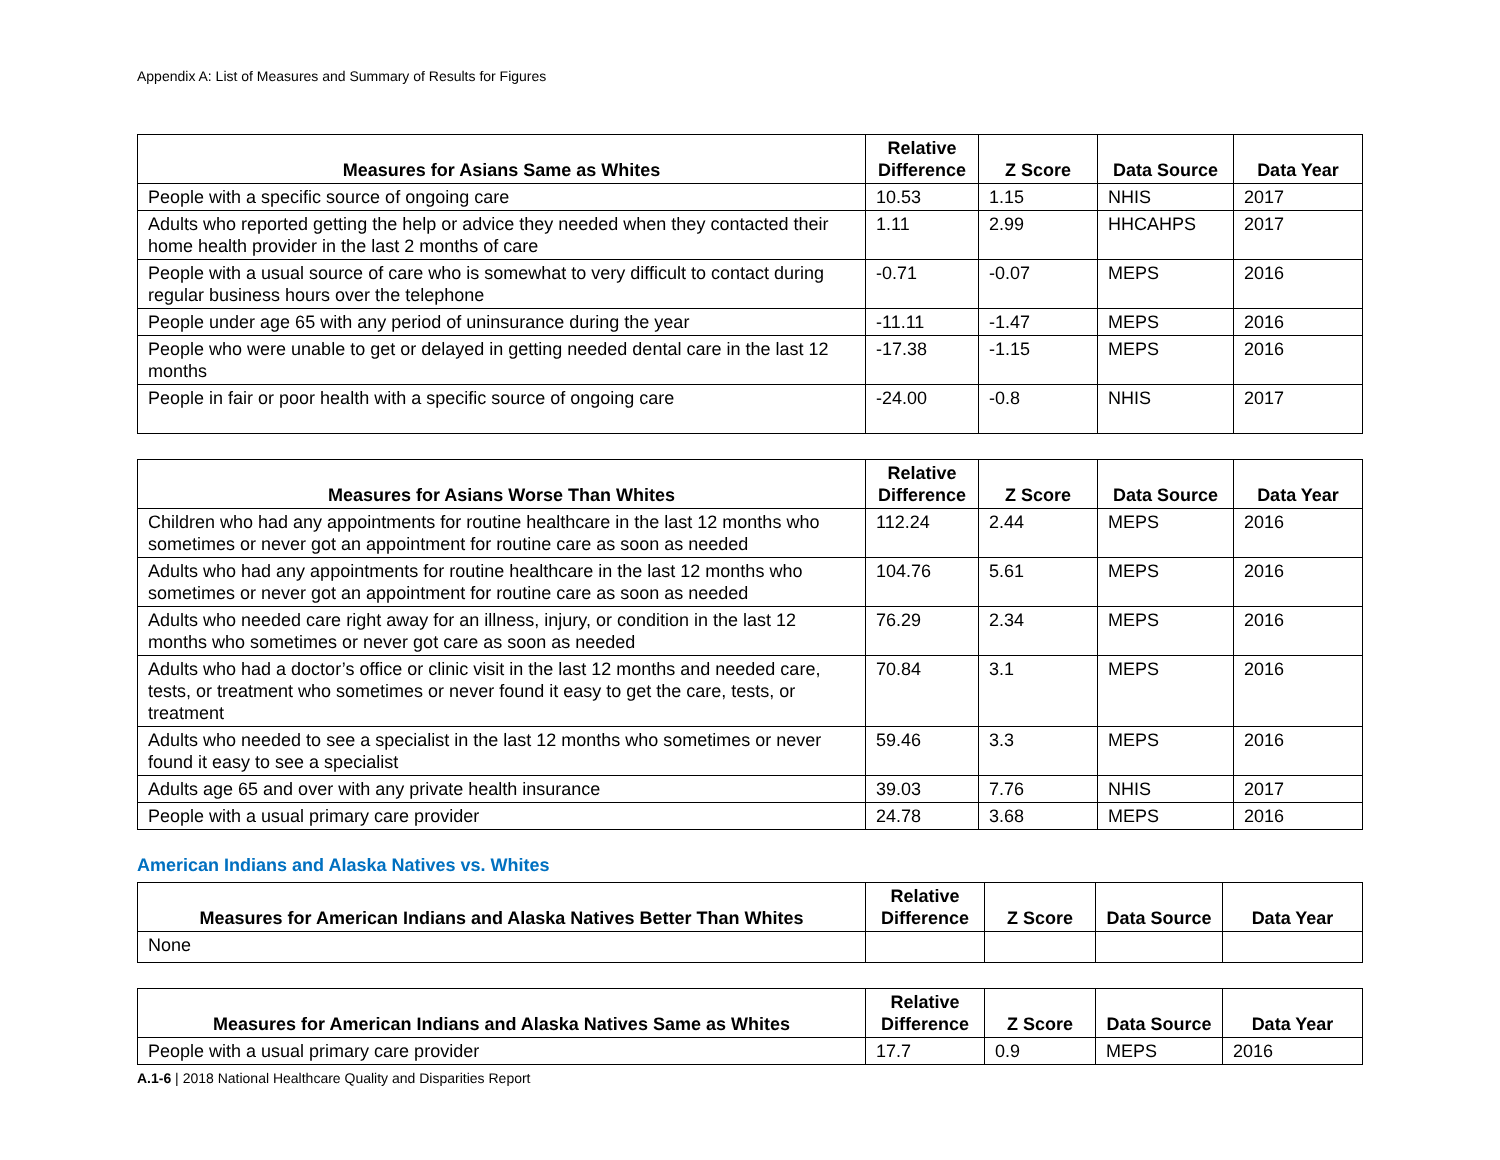Appendix A: List of Measures and Summary of Results for Figures
| Measures for Asians Same as Whites | Relative Difference | Z Score | Data Source | Data Year |
| --- | --- | --- | --- | --- |
| People with a specific source of ongoing care | 10.53 | 1.15 | NHIS | 2017 |
| Adults who reported getting the help or advice they needed when they contacted their home health provider in the last 2 months of care | 1.11 | 2.99 | HHCAHPS | 2017 |
| People with a usual source of care who is somewhat to very difficult to contact during regular business hours over the telephone | -0.71 | -0.07 | MEPS | 2016 |
| People under age 65 with any period of uninsurance during the year | -11.11 | -1.47 | MEPS | 2016 |
| People who were unable to get or delayed in getting needed dental care in the last 12 months | -17.38 | -1.15 | MEPS | 2016 |
| People in fair or poor health with a specific source of ongoing care | -24.00 | -0.8 | NHIS | 2017 |
| Measures for Asians Worse Than Whites | Relative Difference | Z Score | Data Source | Data Year |
| --- | --- | --- | --- | --- |
| Children who had any appointments for routine healthcare in the last 12 months who sometimes or never got an appointment for routine care as soon as needed | 112.24 | 2.44 | MEPS | 2016 |
| Adults who had any appointments for routine healthcare in the last 12 months who sometimes or never got an appointment for routine care as soon as needed | 104.76 | 5.61 | MEPS | 2016 |
| Adults who needed care right away for an illness, injury, or condition in the last 12 months who sometimes or never got care as soon as needed | 76.29 | 2.34 | MEPS | 2016 |
| Adults who had a doctor’s office or clinic visit in the last 12 months and needed care, tests, or treatment who sometimes or never found it easy to get the care, tests, or treatment | 70.84 | 3.1 | MEPS | 2016 |
| Adults who needed to see a specialist in the last 12 months who sometimes or never found it easy to see a specialist | 59.46 | 3.3 | MEPS | 2016 |
| Adults age 65 and over with any private health insurance | 39.03 | 7.76 | NHIS | 2017 |
| People with a usual primary care provider | 24.78 | 3.68 | MEPS | 2016 |
American Indians and Alaska Natives vs. Whites
| Measures for American Indians and Alaska Natives Better Than Whites | Relative Difference | Z Score | Data Source | Data Year |
| --- | --- | --- | --- | --- |
| None | | | | |
| Measures for American Indians and Alaska Natives Same as Whites | Relative Difference | Z Score | Data Source | Data Year |
| --- | --- | --- | --- | --- |
| People with a usual primary care provider | 17.7 | 0.9 | MEPS | 2016 |
A.1-6 | 2018 National Healthcare Quality and Disparities Report